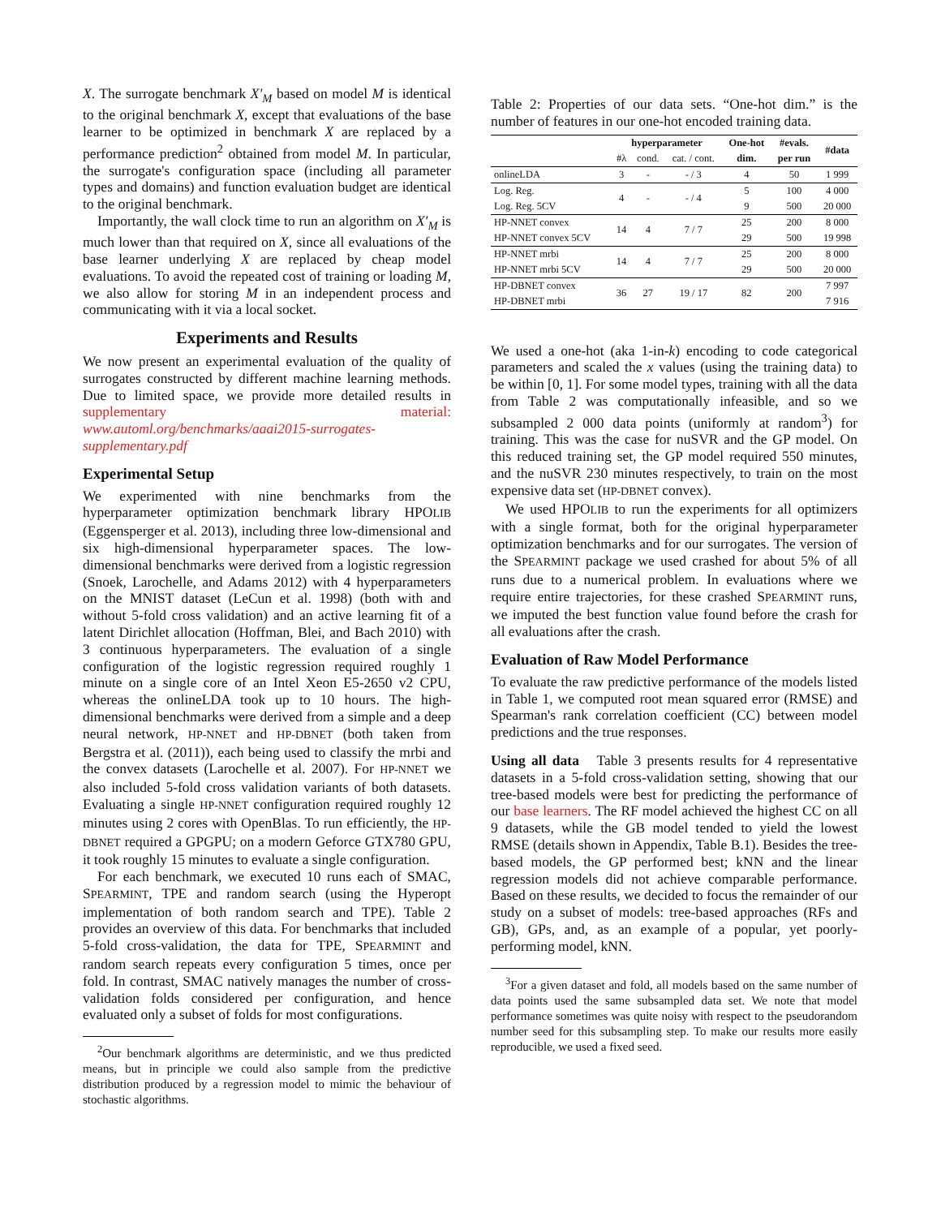X. The surrogate benchmark X′<sub>M</sub> based on model M is identical to the original benchmark X, except that evaluations of the base learner to be optimized in benchmark X are replaced by a performance prediction<sup>2</sup> obtained from model M. In particular, the surrogate's configuration space (including all parameter types and domains) and function evaluation budget are identical to the original benchmark.
Importantly, the wall clock time to run an algorithm on X′<sub>M</sub> is much lower than that required on X, since all evaluations of the base learner underlying X are replaced by cheap model evaluations. To avoid the repeated cost of training or loading M, we also allow for storing M in an independent process and communicating with it via a local socket.
Experiments and Results
We now present an experimental evaluation of the quality of surrogates constructed by different machine learning methods. Due to limited space, we provide more detailed results in supplementary material: www.automl.org/benchmarks/aaai2015-surrogates-supplementary.pdf
Experimental Setup
We experimented with nine benchmarks from the hyperparameter optimization benchmark library HPOLIB (Eggensperger et al. 2013), including three low-dimensional and six high-dimensional hyperparameter spaces. The low-dimensional benchmarks were derived from a logistic regression (Snoek, Larochelle, and Adams 2012) with 4 hyperparameters on the MNIST dataset (LeCun et al. 1998) (both with and without 5-fold cross validation) and an active learning fit of a latent Dirichlet allocation (Hoffman, Blei, and Bach 2010) with 3 continuous hyperparameters. The evaluation of a single configuration of the logistic regression required roughly 1 minute on a single core of an Intel Xeon E5-2650 v2 CPU, whereas the onlineLDA took up to 10 hours. The high-dimensional benchmarks were derived from a simple and a deep neural network, HP-NNET and HP-DBNET (both taken from Bergstra et al. (2011)), each being used to classify the mrbi and the convex datasets (Larochelle et al. 2007). For HP-NNET we also included 5-fold cross validation variants of both datasets. Evaluating a single HP-NNET configuration required roughly 12 minutes using 2 cores with OpenBlas. To run efficiently, the HP-DBNET required a GPGPU; on a modern Geforce GTX780 GPU, it took roughly 15 minutes to evaluate a single configuration.
For each benchmark, we executed 10 runs each of SMAC, SPEARMINT, TPE and random search (using the Hyperopt implementation of both random search and TPE). Table 2 provides an overview of this data. For benchmarks that included 5-fold cross-validation, the data for TPE, SPEARMINT and random search repeats every configuration 5 times, once per fold. In contrast, SMAC natively manages the number of cross-validation folds considered per configuration, and hence evaluated only a subset of folds for most configurations.
<sup>2</sup> Our benchmark algorithms are deterministic, and we thus predicted means, but in principle we could also sample from the predictive distribution produced by a regression model to mimic the behaviour of stochastic algorithms.
Table 2: Properties of our data sets. “One-hot dim.” is the number of features in our one-hot encoded training data.
| | hyperparameter | | | One-hot | #evals. | #data |
| --- | --- | --- | --- | --- | --- | --- |
| | #λ | cond. | cat. / cont. | dim. | per run | |
| onlineLDA | 3 | - | - / 3 | 4 | 50 | 1 999 |
| Log. Reg. | 4 | - | - / 4 | 5 | 100 | 4 000 |
| Log. Reg. 5CV | | | | 9 | 500 | 20 000 |
| HP-NNET convex | 14 | 4 | 7 / 7 | 25 | 200 | 8 000 |
| HP-NNET convex 5CV | | | | 29 | 500 | 19 998 |
| HP-NNET mrbi | 14 | 4 | 7 / 7 | 25 | 200 | 8 000 |
| HP-NNET mrbi 5CV | | | | 29 | 500 | 20 000 |
| HP-DBNET convex | 36 | 27 | 19 / 17 | 82 | 200 | 7 997 |
| HP-DBNET mrbi | | | | | | 7 916 |
We used a one-hot (aka 1-in-k) encoding to code categorical parameters and scaled the x values (using the training data) to be within [0, 1]. For some model types, training with all the data from Table 2 was computationally infeasible, and so we subsampled 2 000 data points (uniformly at random<sup>3</sup>) for training. This was the case for nuSVR and the GP model. On this reduced training set, the GP model required 550 minutes, and the nuSVR 230 minutes respectively, to train on the most expensive data set (HP-DBNET convex).
We used HPOLIB to run the experiments for all optimizers with a single format, both for the original hyperparameter optimization benchmarks and for our surrogates. The version of the SPEARMINT package we used crashed for about 5% of all runs due to a numerical problem. In evaluations where we require entire trajectories, for these crashed SPEARMINT runs, we imputed the best function value found before the crash for all evaluations after the crash.
Evaluation of Raw Model Performance
To evaluate the raw predictive performance of the models listed in Table 1, we computed root mean squared error (RMSE) and Spearman's rank correlation coefficient (CC) between model predictions and the true responses.
Using all data Table 3 presents results for 4 representative datasets in a 5-fold cross-validation setting, showing that our tree-based models were best for predicting the performance of our base learners. The RF model achieved the highest CC on all 9 datasets, while the GB model tended to yield the lowest RMSE (details shown in Appendix, Table B.1). Besides the tree-based models, the GP performed best; kNN and the linear regression models did not achieve comparable performance. Based on these results, we decided to focus the remainder of our study on a subset of models: tree-based approaches (RFs and GB), GPs, and, as an example of a popular, yet poorly-performing model, kNN.
<sup>3</sup> For a given dataset and fold, all models based on the same number of data points used the same subsampled data set. We note that model performance sometimes was quite noisy with respect to the pseudorandom number seed for this subsampling step. To make our results more easily reproducible, we used a fixed seed.